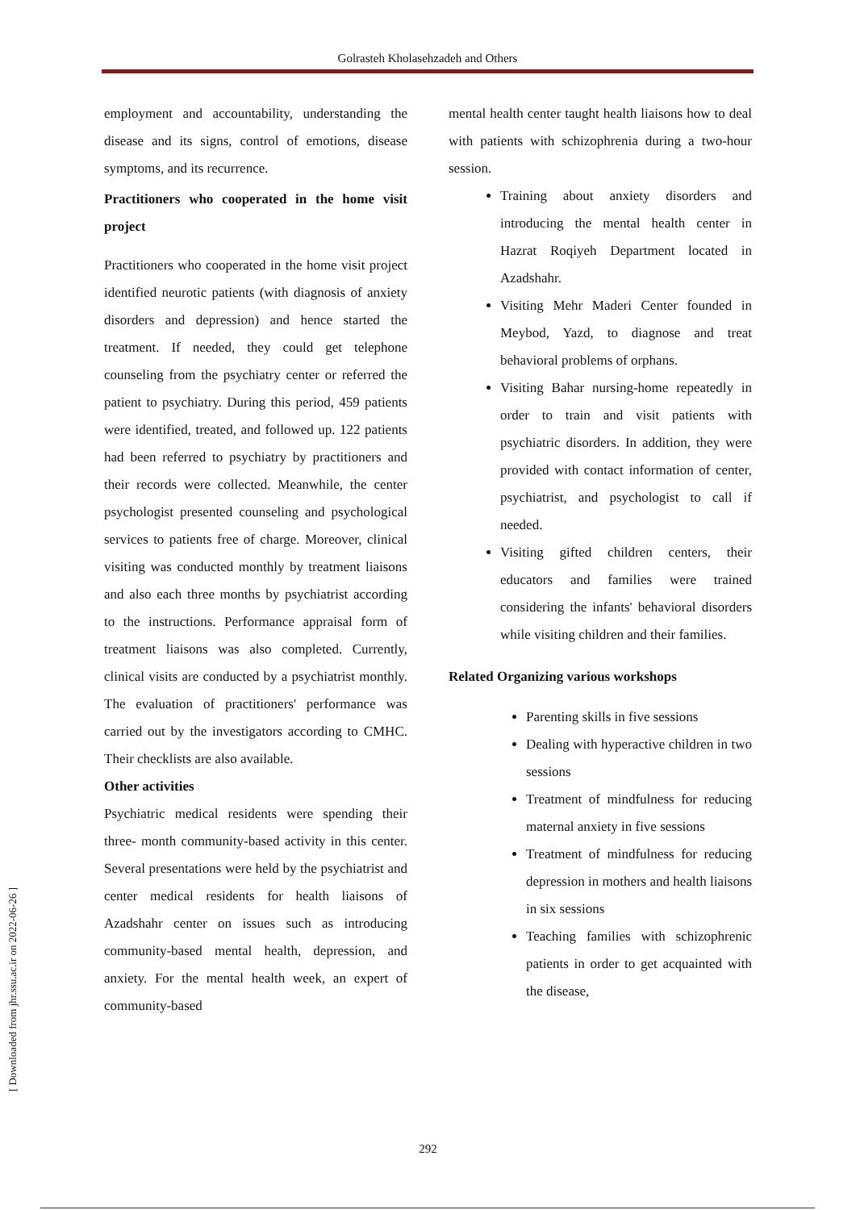Golrasteh Kholasehzadeh and Others
[ Downloaded from jhr.ssu.ac.ir on 2022-06-26 ]
employment and accountability, understanding the disease and its signs, control of emotions, disease symptoms, and its recurrence.
Practitioners who cooperated in the home visit project
Practitioners who cooperated in the home visit project identified neurotic patients (with diagnosis of anxiety disorders and depression) and hence started the treatment. If needed, they could get telephone counseling from the psychiatry center or referred the patient to psychiatry. During this period, 459 patients were identified, treated, and followed up. 122 patients had been referred to psychiatry by practitioners and their records were collected. Meanwhile, the center psychologist presented counseling and psychological services to patients free of charge. Moreover, clinical visiting was conducted monthly by treatment liaisons and also each three months by psychiatrist according to the instructions. Performance appraisal form of treatment liaisons was also completed. Currently, clinical visits are conducted by a psychiatrist monthly. The evaluation of practitioners' performance was carried out by the investigators according to CMHC. Their checklists are also available.
Other activities
Psychiatric medical residents were spending their three- month community-based activity in this center. Several presentations were held by the psychiatrist and center medical residents for health liaisons of Azadshahr center on issues such as introducing community-based mental health, depression, and anxiety. For the mental health week, an expert of community-based
mental health center taught health liaisons how to deal with patients with schizophrenia during a two-hour session.
Training about anxiety disorders and introducing the mental health center in Hazrat Roqiyeh Department located in Azadshahr.
Visiting Mehr Maderi Center founded in Meybod, Yazd, to diagnose and treat behavioral problems of orphans.
Visiting Bahar nursing-home repeatedly in order to train and visit patients with psychiatric disorders. In addition, they were provided with contact information of center, psychiatrist, and psychologist to call if needed.
Visiting gifted children centers, their educators and families were trained considering the infants' behavioral disorders while visiting children and their families.
Related Organizing various workshops
Parenting skills in five sessions
Dealing with hyperactive children in two sessions
Treatment of mindfulness for reducing maternal anxiety in five sessions
Treatment of mindfulness for reducing depression in mothers and health liaisons in six sessions
Teaching families with schizophrenic patients in order to get acquainted with the disease,
292